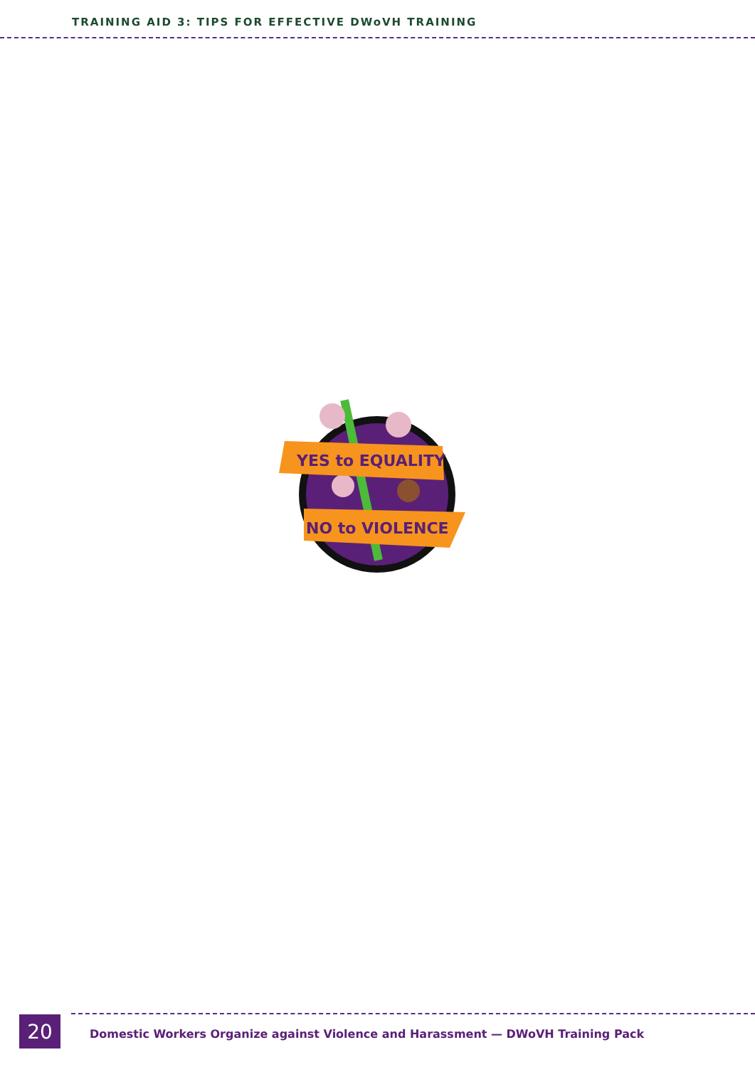TRAINING AID 3: TIPS FOR EFFECTIVE DWoVH TRAINING
YES to EQUALITY
NO to VIOLENCE
20
Domestic Workers Organize against Violence and Harassment — DWoVH Training Pack